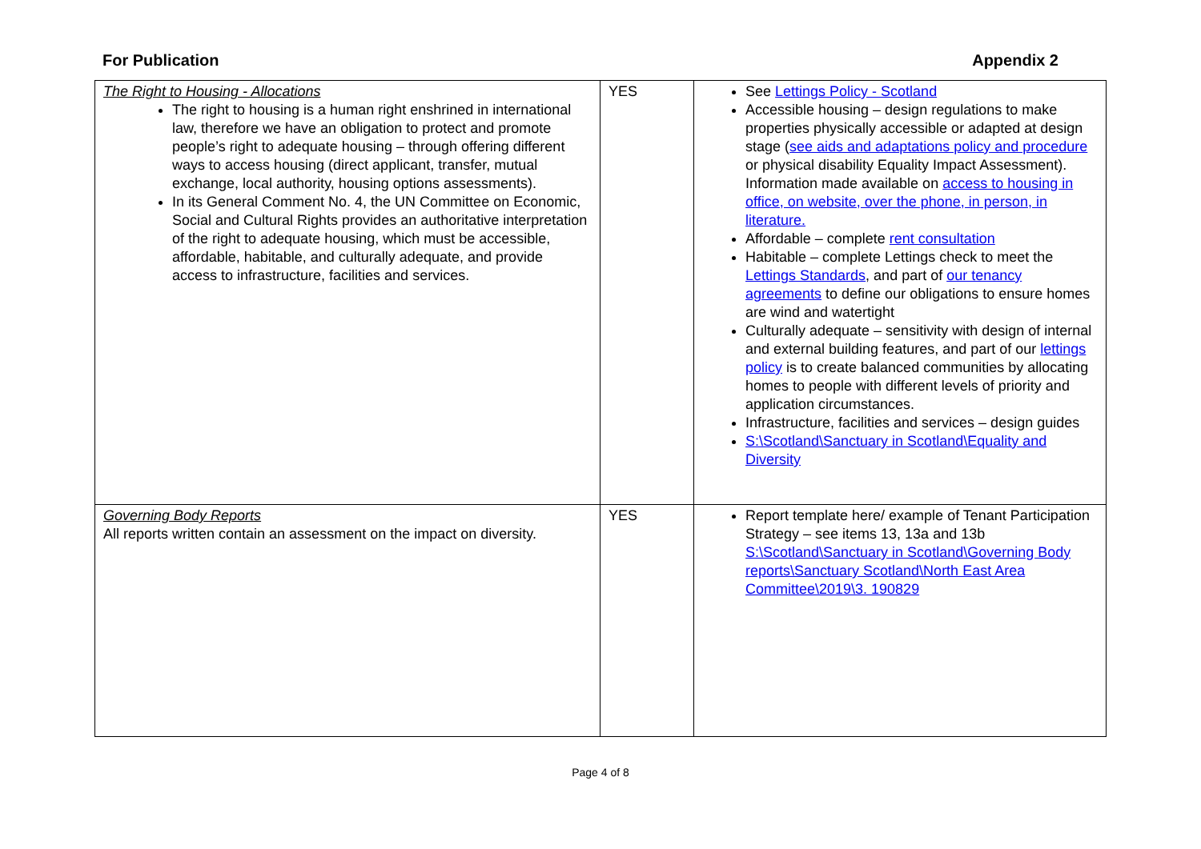For Publication Appendix 2
| The Right to Housing - Allocations The right to housing is a human right enshrined in international law, therefore we have an obligation to protect and promote people’s right to adequate housing – through offering different ways to access housing (direct applicant, transfer, mutual exchange, local authority, housing options assessments). In its General Comment No. 4, the UN Committee on Economic, Social and Cultural Rights provides an authoritative interpretation of the right to adequate housing, which must be accessible, affordable, habitable, and culturally adequate, and provide access to infrastructure, facilities and services. | YES | See Lettings Policy - Scotland Accessible housing – design regulations to make properties physically accessible or adapted at design stage ( see aids and adaptations policy and procedure or physical disability Equality Impact Assessment). Information made available on access to housing in office, on website, over the phone, in person, in literature. Affordable – complete rent consultation Habitable – complete Lettings check to meet the Lettings Standards , and part of our tenancy agreements to define our obligations to ensure homes are wind and watertight Culturally adequate – sensitivity with design of internal and external building features, and part of our lettings policy is to create balanced communities by allocating homes to people with different levels of priority and application circumstances. Infrastructure, facilities and services – design guides S:\Scotland\Sanctuary in Scotland\Equality and Diversity |
| Governing Body Reports All reports written contain an assessment on the impact on diversity. | YES | Report template here/ example of Tenant Participation Strategy – see items 13, 13a and 13b S:\Scotland\Sanctuary in Scotland\Governing Body reports\Sanctuary Scotland\North East Area Committee\2019\3. 190829 |
Page 4 of 8